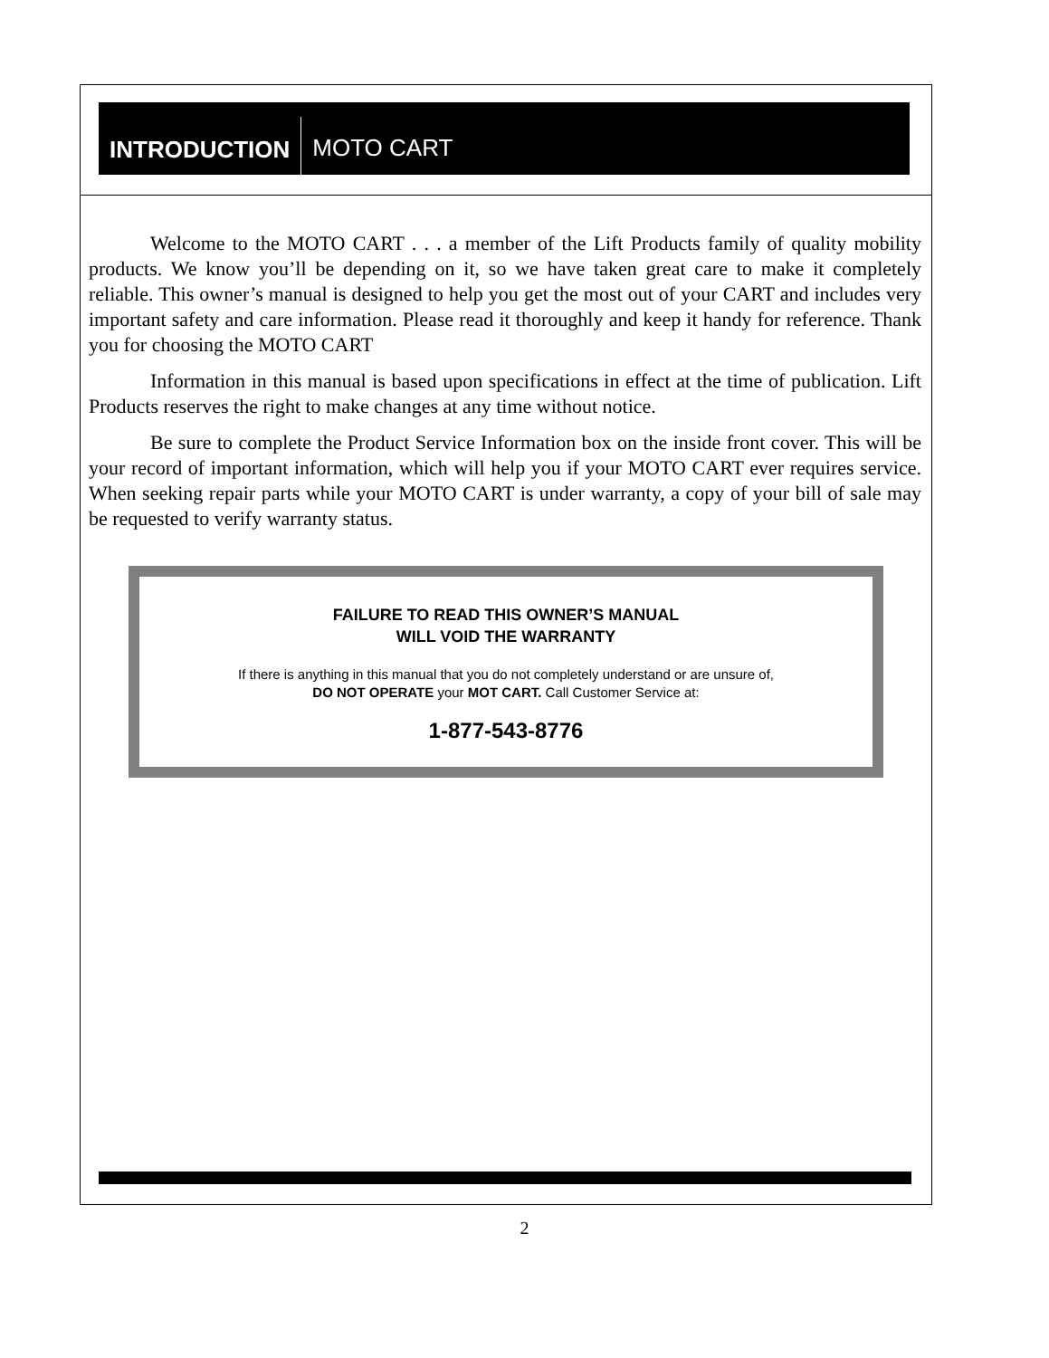INTRODUCTION
MOTO CART
Welcome to the MOTO CART . . . a member of the Lift Products family of quality mobility products. We know you’ll be depending on it, so we have taken great care to make it completely reliable. This owner’s manual is designed to help you get the most out of your CART and includes very important safety and care information. Please read it thoroughly and keep it handy for reference. Thank you for choosing the MOTO CART
Information in this manual is based upon specifications in effect at the time of publication. Lift Products reserves the right to make changes at any time without notice.
Be sure to complete the Product Service Information box on the inside front cover. This will be your record of important information, which will help you if your MOTO CART ever requires service. When seeking repair parts while your MOTO CART is under warranty, a copy of your bill of sale may be requested to verify warranty status.
FAILURE TO READ THIS OWNER’S MANUAL
WILL VOID THE WARRANTY
If there is anything in this manual that you do not completely understand or are unsure of,
DO NOT OPERATE your MOT CART. Call Customer Service at:
1-877-543-8776
2